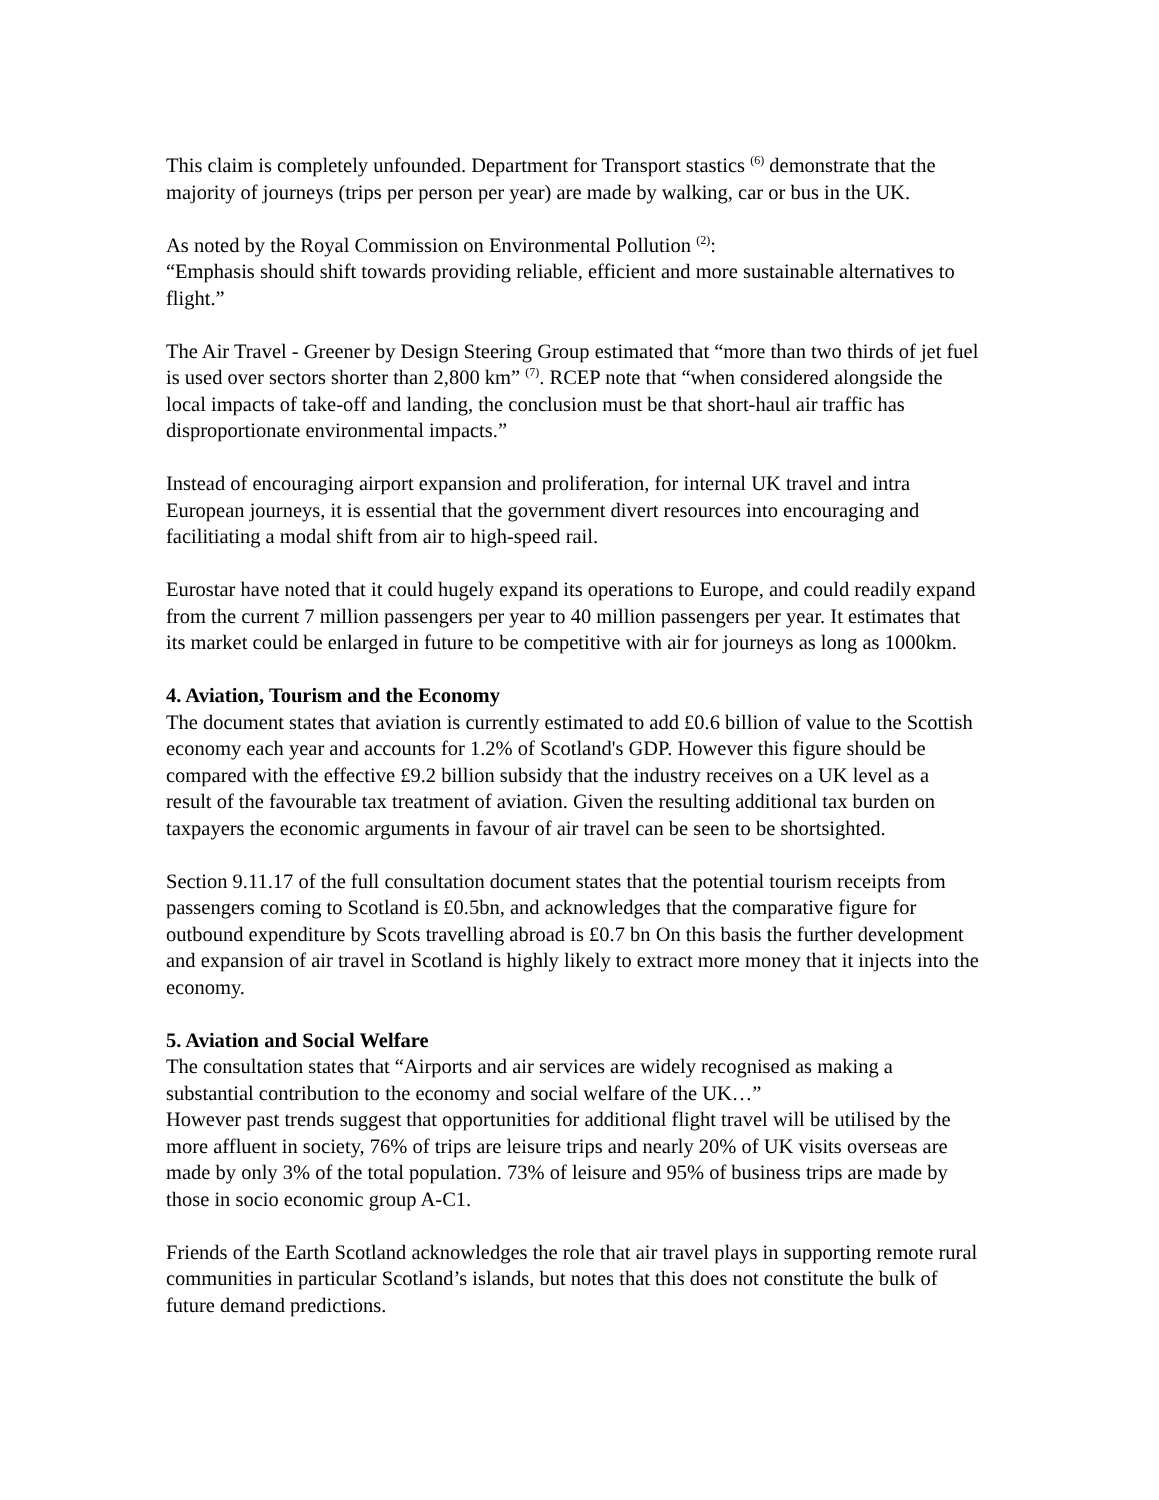This claim is completely unfounded. Department for Transport stastics <sup>(6)</sup> demonstrate that the majority of journeys (trips per person per year) are made by walking, car or bus in the UK.
As noted by the Royal Commission on Environmental Pollution <sup>(2)</sup>:
“Emphasis should shift towards providing reliable, efficient and more sustainable alternatives to flight.”
The Air Travel - Greener by Design Steering Group estimated that “more than two thirds of jet fuel is used over sectors shorter than 2,800 km” <sup>(7)</sup>. RCEP note that “when considered alongside the local impacts of take-off and landing, the conclusion must be that short-haul air traffic has disproportionate environmental impacts.”
Instead of encouraging airport expansion and proliferation, for internal UK travel and intra European journeys, it is essential that the government divert resources into encouraging and facilitiating a modal shift from air to high-speed rail.
Eurostar have noted that it could hugely expand its operations to Europe, and could readily expand from the current 7 million passengers per year to 40 million passengers per year. It estimates that its market could be enlarged in future to be competitive with air for journeys as long as 1000km.
4. Aviation, Tourism and the Economy
The document states that aviation is currently estimated to add £0.6 billion of value to the Scottish economy each year and accounts for 1.2% of Scotland's GDP. However this figure should be compared with the effective £9.2 billion subsidy that the industry receives on a UK level as a result of the favourable tax treatment of aviation. Given the resulting additional tax burden on taxpayers the economic arguments in favour of air travel can be seen to be shortsighted.
Section 9.11.17 of the full consultation document states that the potential tourism receipts from passengers coming to Scotland is £0.5bn, and acknowledges that the comparative figure for outbound expenditure by Scots travelling abroad is £0.7 bn On this basis the further development and expansion of air travel in Scotland is highly likely to extract more money that it injects into the economy.
5. Aviation and Social Welfare
The consultation states that “Airports and air services are widely recognised as making a substantial contribution to the economy and social welfare of the UK…”
However past trends suggest that opportunities for additional flight travel will be utilised by the more affluent in society, 76% of trips are leisure trips and nearly 20% of UK visits overseas are made by only 3% of the total population. 73% of leisure and 95% of business trips are made by those in socio economic group A-C1.
Friends of the Earth Scotland acknowledges the role that air travel plays in supporting remote rural communities in particular Scotland’s islands, but notes that this does not constitute the bulk of future demand predictions.